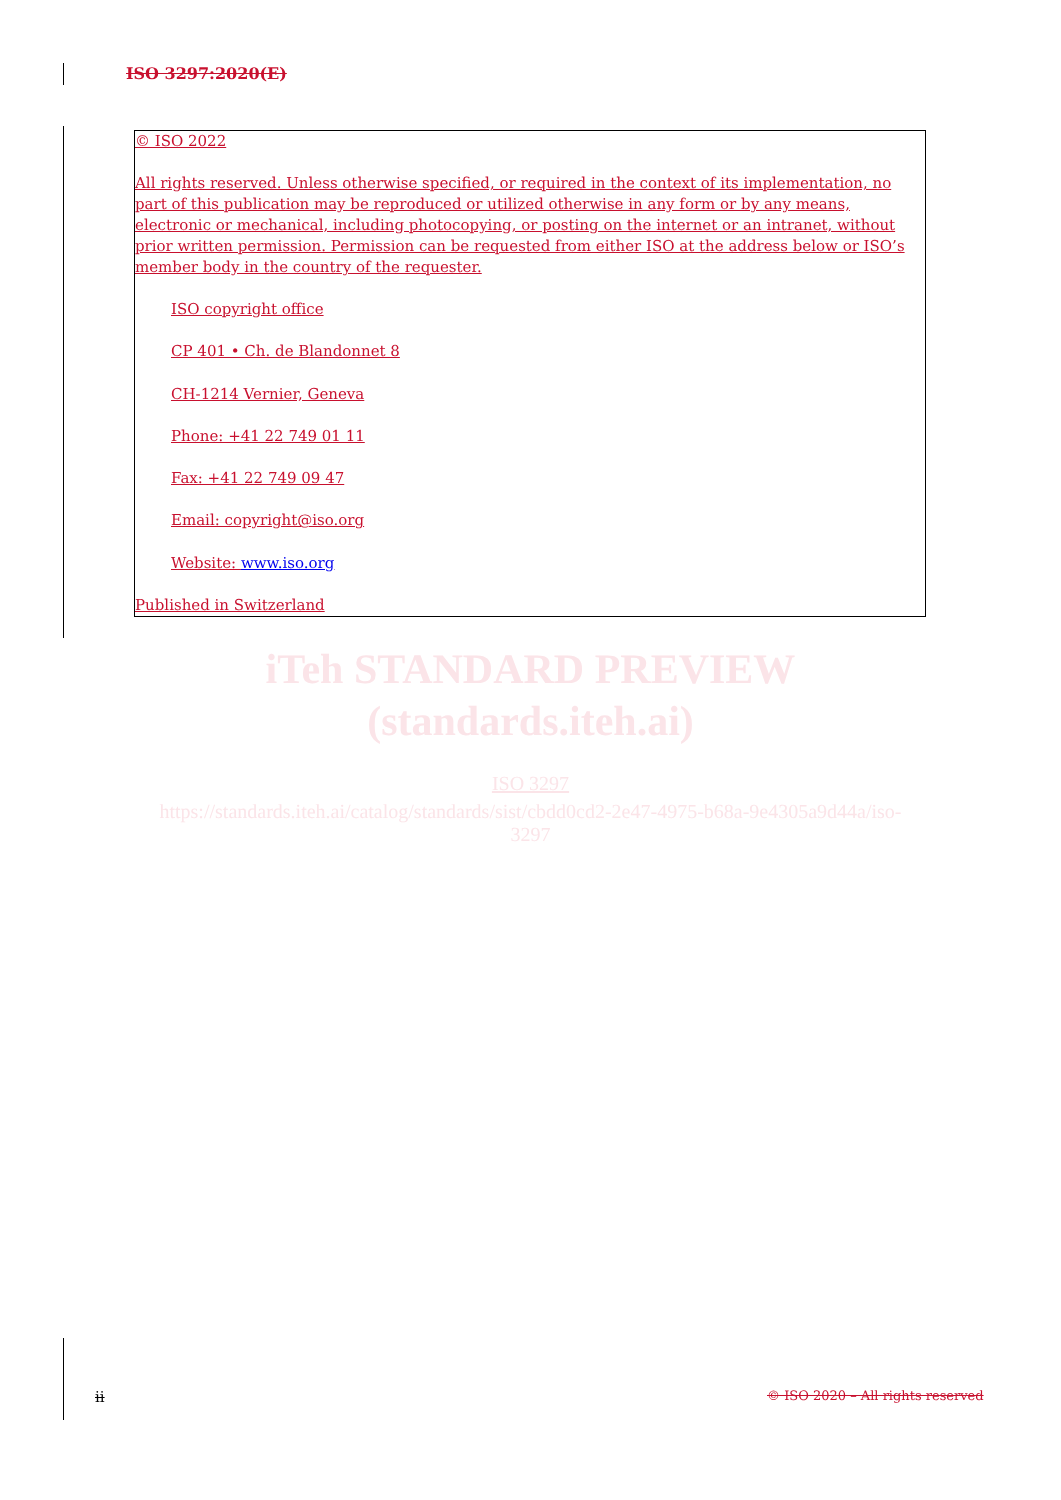ISO 3297:2020(E)
© ISO 2022
All rights reserved. Unless otherwise specified, or required in the context of its implementation, no part of this publication may be reproduced or utilized otherwise in any form or by any means, electronic or mechanical, including photocopying, or posting on the internet or an intranet, without prior written permission. Permission can be requested from either ISO at the address below or ISO’s member body in the country of the requester.
ISO copyright office
CP 401 • Ch. de Blandonnet 8
CH-1214 Vernier, Geneva
Phone: +41 22 749 01 11
Fax: +41 22 749 09 47
Email: copyright@iso.org
Website: www.iso.org
Published in Switzerland
iTeh STANDARD PREVIEW
(standards.iteh.ai)
ISO 3297
https://standards.iteh.ai/catalog/standards/sist/cbdd0cd2-2e47-4975-b68a-9e4305a9d44a/iso-3297
ii
© ISO 2020 – All rights reserved